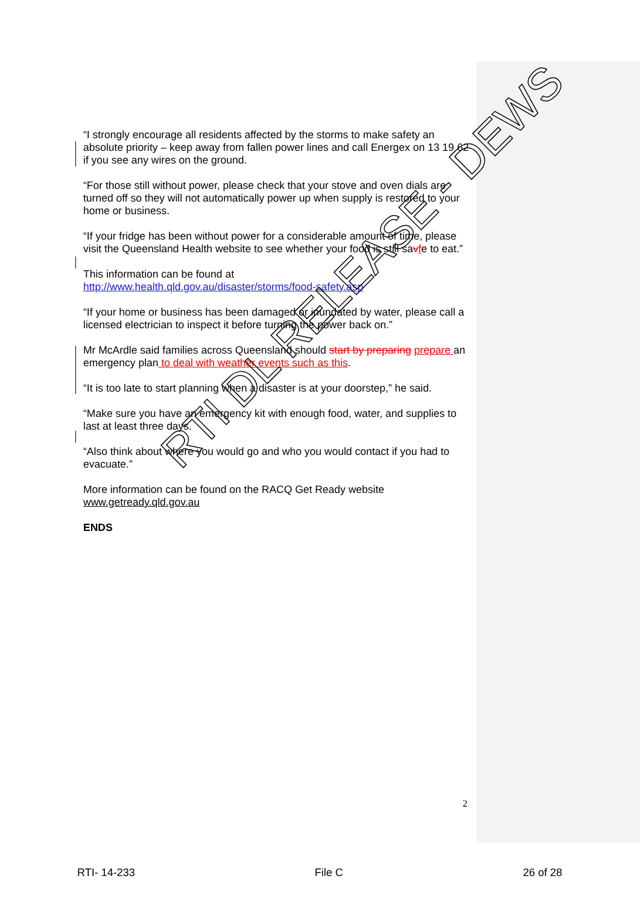“I strongly encourage all residents affected by the storms to make safety an absolute priority – keep away from fallen power lines and call Energex on 13 19 62 if you see any wires on the ground.
“For those still without power, please check that your stove and oven dials are turned off so they will not automatically power up when supply is restored to your home or business.
“If your fridge has been without power for a considerable amount of time, please visit the Queensland Health website to see whether your food is still savfe to eat.”
This information can be found at http://www.health.qld.gov.au/disaster/storms/food-safety.asp
“If your home or business has been damaged or inundated by water, please call a licensed electrician to inspect it before turning the power back on.”
Mr McArdle said families across Queensland should start by preparing prepare an emergency plan to deal with weather events such as this.
“It is too late to start planning when a disaster is at your doorstep,” he said.
“Make sure you have an emergency kit with enough food, water, and supplies to last at least three days.
“Also think about where you would go and who you would contact if you had to evacuate.”
More information can be found on the RACQ Get Ready website www.getready.qld.gov.au
ENDS
RTI DL RELEASE - DEWS
2
RTI- 14-233 File C 26 of 28